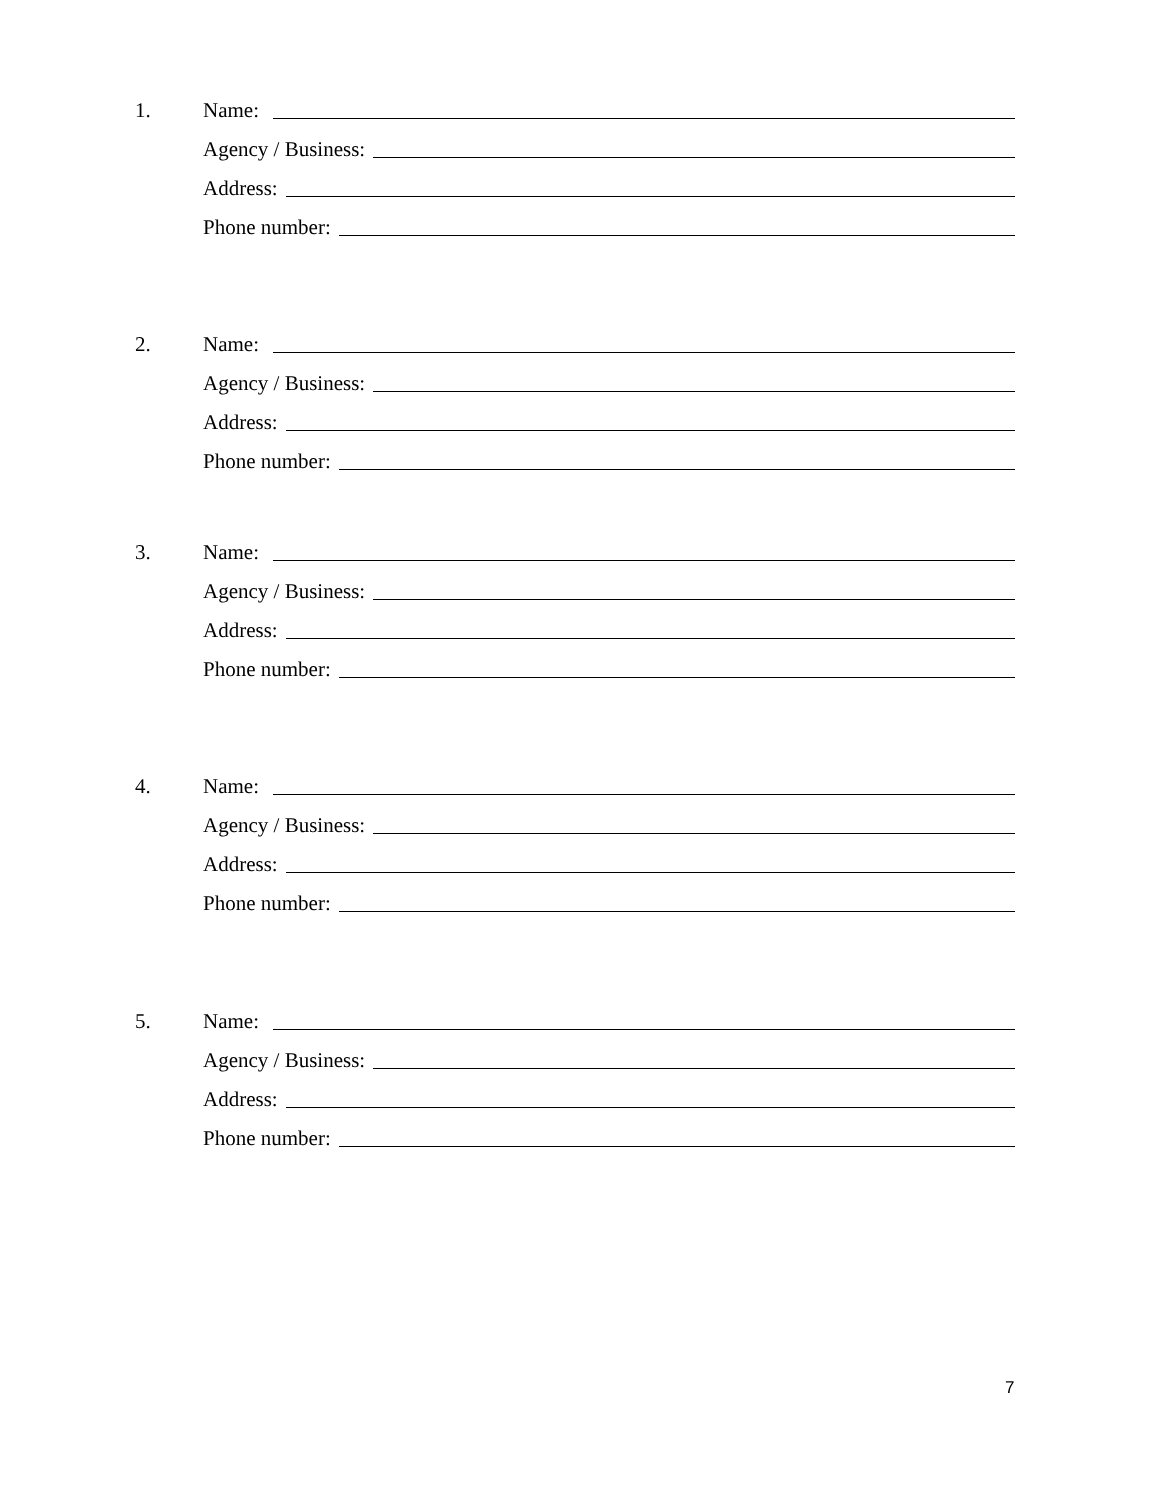1. Name:
Agency / Business:
Address:
Phone number:
2. Name:
Agency / Business:
Address:
Phone number:
3. Name:
Agency / Business:
Address:
Phone number:
4. Name:
Agency / Business:
Address:
Phone number:
5. Name:
Agency / Business:
Address:
Phone number:
7